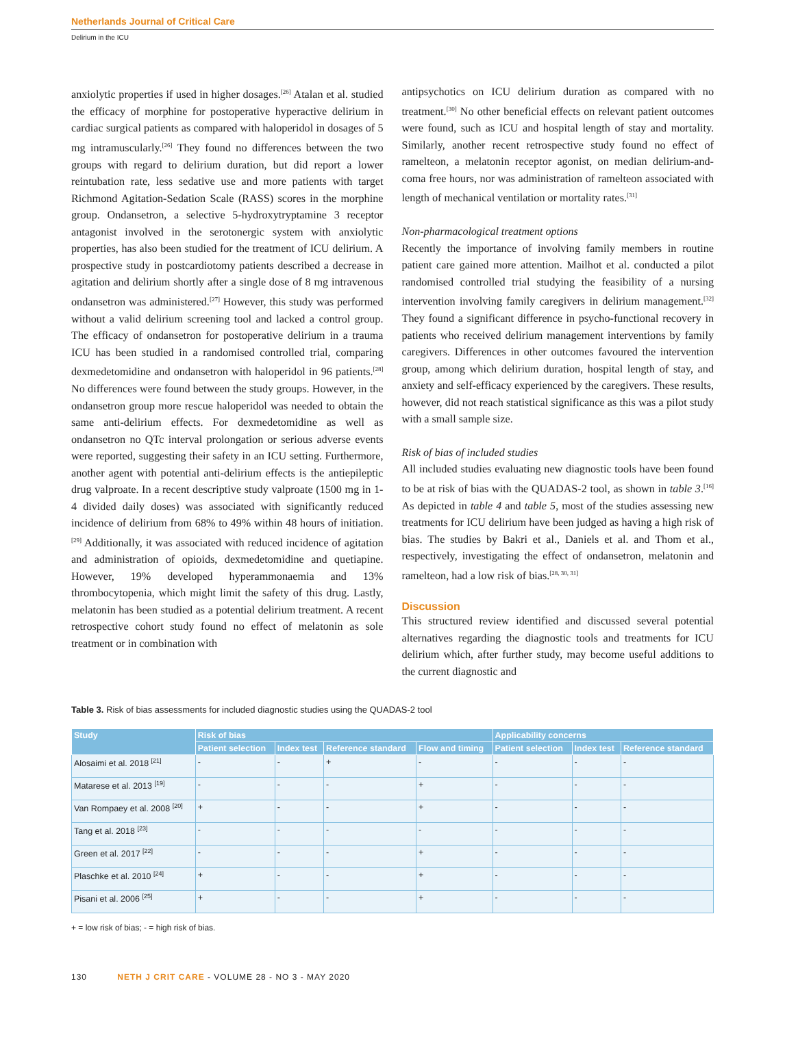Netherlands Journal of Critical Care
Delirium in the ICU
anxiolytic properties if used in higher dosages.<sup>[26]</sup> Atalan et al. studied the efficacy of morphine for postoperative hyperactive delirium in cardiac surgical patients as compared with haloperidol in dosages of 5 mg intramuscularly.<sup>[26]</sup> They found no differences between the two groups with regard to delirium duration, but did report a lower reintubation rate, less sedative use and more patients with target Richmond Agitation-Sedation Scale (RASS) scores in the morphine group. Ondansetron, a selective 5-hydroxytryptamine 3 receptor antagonist involved in the serotonergic system with anxiolytic properties, has also been studied for the treatment of ICU delirium. A prospective study in postcardiotomy patients described a decrease in agitation and delirium shortly after a single dose of 8 mg intravenous ondansetron was administered.<sup>[27]</sup> However, this study was performed without a valid delirium screening tool and lacked a control group. The efficacy of ondansetron for postoperative delirium in a trauma ICU has been studied in a randomised controlled trial, comparing dexmedetomidine and ondansetron with haloperidol in 96 patients.<sup>[28]</sup> No differences were found between the study groups. However, in the ondansetron group more rescue haloperidol was needed to obtain the same anti-delirium effects. For dexmedetomidine as well as ondansetron no QTc interval prolongation or serious adverse events were reported, suggesting their safety in an ICU setting. Furthermore, another agent with potential anti-delirium effects is the antiepileptic drug valproate. In a recent descriptive study valproate (1500 mg in 1-4 divided daily doses) was associated with significantly reduced incidence of delirium from 68% to 49% within 48 hours of initiation.<sup>[29]</sup> Additionally, it was associated with reduced incidence of agitation and administration of opioids, dexmedetomidine and quetiapine. However, 19% developed hyperammonaemia and 13% thrombocytopenia, which might limit the safety of this drug. Lastly, melatonin has been studied as a potential delirium treatment. A recent retrospective cohort study found no effect of melatonin as sole treatment or in combination with
antipsychotics on ICU delirium duration as compared with no treatment.<sup>[30]</sup> No other beneficial effects on relevant patient outcomes were found, such as ICU and hospital length of stay and mortality. Similarly, another recent retrospective study found no effect of ramelteon, a melatonin receptor agonist, on median delirium-and-coma free hours, nor was administration of ramelteon associated with length of mechanical ventilation or mortality rates.<sup>[31]</sup>
Non-pharmacological treatment options
Recently the importance of involving family members in routine patient care gained more attention. Mailhot et al. conducted a pilot randomised controlled trial studying the feasibility of a nursing intervention involving family caregivers in delirium management.<sup>[32]</sup> They found a significant difference in psycho-functional recovery in patients who received delirium management interventions by family caregivers. Differences in other outcomes favoured the intervention group, among which delirium duration, hospital length of stay, and anxiety and self-efficacy experienced by the caregivers. These results, however, did not reach statistical significance as this was a pilot study with a small sample size.
Risk of bias of included studies
All included studies evaluating new diagnostic tools have been found to be at risk of bias with the QUADAS-2 tool, as shown in table 3.<sup>[16]</sup> As depicted in table 4 and table 5, most of the studies assessing new treatments for ICU delirium have been judged as having a high risk of bias. The studies by Bakri et al., Daniels et al. and Thom et al., respectively, investigating the effect of ondansetron, melatonin and ramelteon, had a low risk of bias.<sup>[28, 30, 31]</sup>
Discussion
This structured review identified and discussed several potential alternatives regarding the diagnostic tools and treatments for ICU delirium which, after further study, may become useful additions to the current diagnostic and
Table 3. Risk of bias assessments for included diagnostic studies using the QUADAS-2 tool
| Study | Risk of bias | | | | Applicability concerns | | |
| --- | --- | --- | --- | --- | --- | --- | --- |
| | Patient selection | Index test | Reference standard | Flow and timing | Patient selection | Index test | Reference standard |
| Alosaimi et al. 2018 <sup>[21]</sup> | - | - | + | - | - | - | - |
| Matarese et al. 2013 <sup>[19]</sup> | - | - | - | + | - | - | - |
| Van Rompaey et al. 2008 <sup>[20]</sup> | + | - | - | + | - | - | - |
| Tang et al. 2018 <sup>[23]</sup> | - | - | - | - | - | - | - |
| Green et al. 2017 <sup>[22]</sup> | - | - | - | + | - | - | - |
| Plaschke et al. 2010 <sup>[24]</sup> | + | - | - | + | - | - | - |
| Pisani et al. 2006 <sup>[25]</sup> | + | - | - | + | - | - | - |
+ = low risk of bias; - = high risk of bias.
130 NETH J CRIT CARE - VOLUME 28 - NO 3 - MAY 2020